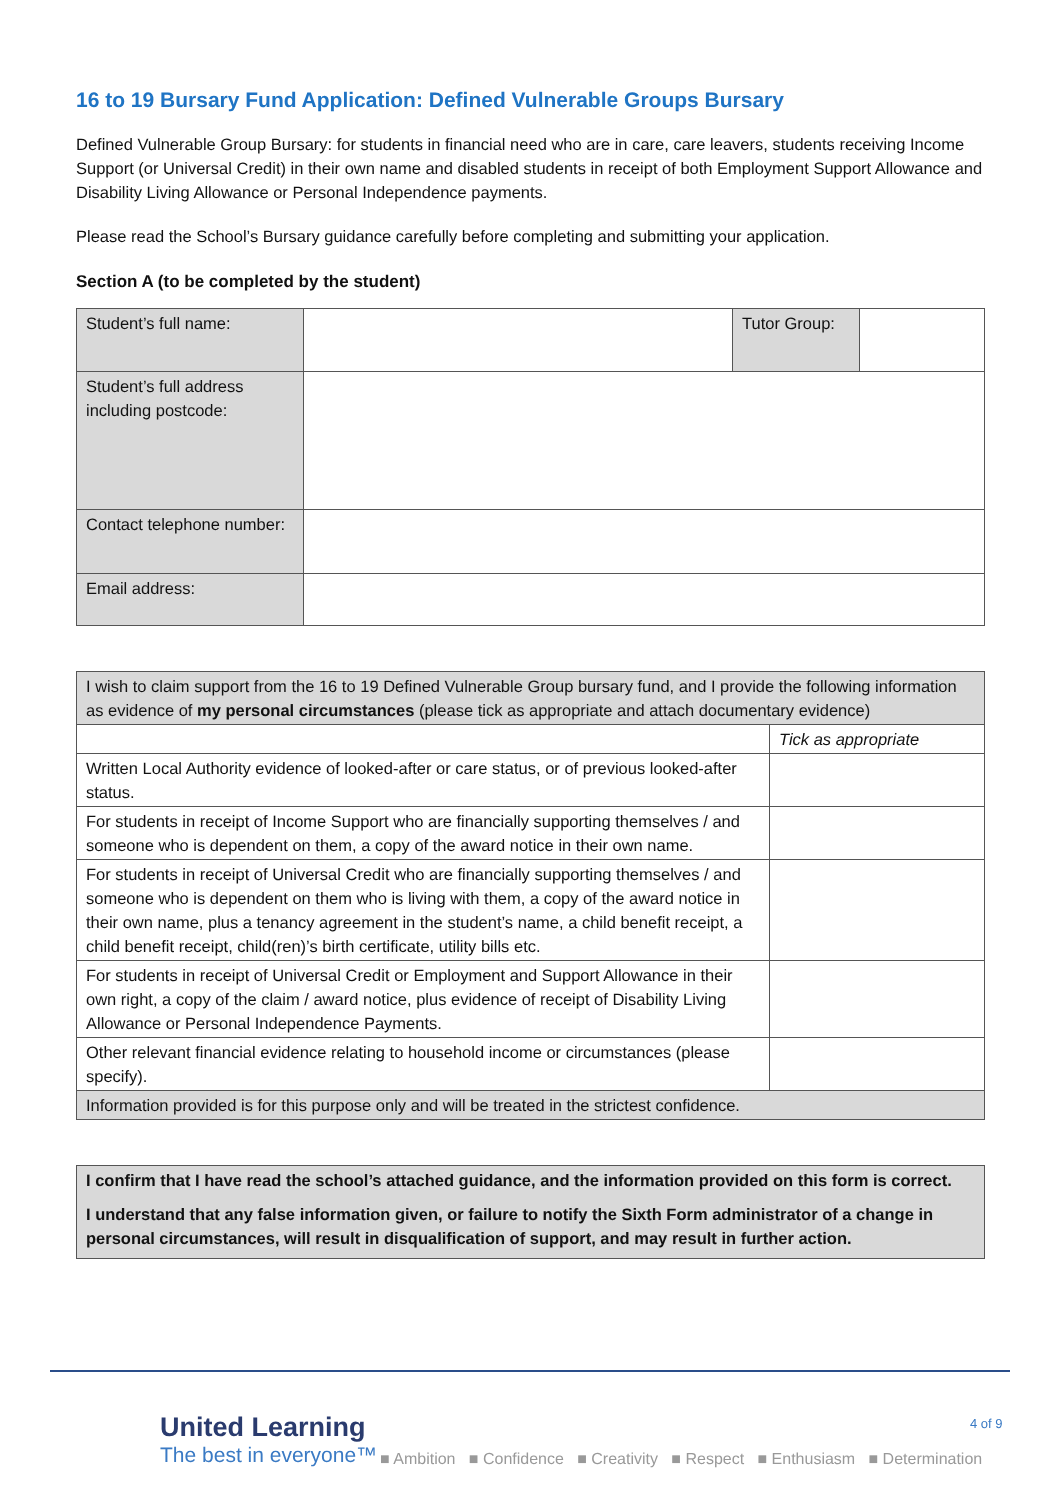16 to 19 Bursary Fund Application: Defined Vulnerable Groups Bursary
Defined Vulnerable Group Bursary: for students in financial need who are in care, care leavers, students receiving Income Support (or Universal Credit) in their own name and disabled students in receipt of both Employment Support Allowance and Disability Living Allowance or Personal Independence payments.
Please read the School’s Bursary guidance carefully before completing and submitting your application.
Section A (to be completed by the student)
| Student’s full name: | | Tutor Group: | |
| Student’s full address including postcode: | | | |
| Contact telephone number: | | | |
| Email address: | | | |
| I wish to claim support from the 16 to 19 Defined Vulnerable Group bursary fund, and I provide the following information as evidence of my personal circumstances (please tick as appropriate and attach documentary evidence) | |
| | Tick as appropriate |
| Written Local Authority evidence of looked-after or care status, or of previous looked-after status. | |
| For students in receipt of Income Support who are financially supporting themselves / and someone who is dependent on them, a copy of the award notice in their own name. | |
| For students in receipt of Universal Credit who are financially supporting themselves / and someone who is dependent on them who is living with them, a copy of the award notice in their own name, plus a tenancy agreement in the student’s name, a child benefit receipt, a child benefit receipt, child(ren)’s birth certificate, utility bills etc. | |
| For students in receipt of Universal Credit or Employment and Support Allowance in their own right, a copy of the claim / award notice, plus evidence of receipt of Disability Living Allowance or Personal Independence Payments. | |
| Other relevant financial evidence relating to household income or circumstances (please specify). | |
| Information provided is for this purpose only and will be treated in the strictest confidence. | |
| I confirm that I have read the school’s attached guidance, and the information provided on this form is correct. I understand that any false information given, or failure to notify the Sixth Form administrator of a change in personal circumstances, will result in disqualification of support, and may result in further action. |
United Learning
The best in everyone™
4 of 9
■ Ambition ■ Confidence ■ Creativity ■ Respect ■ Enthusiasm ■ Determination